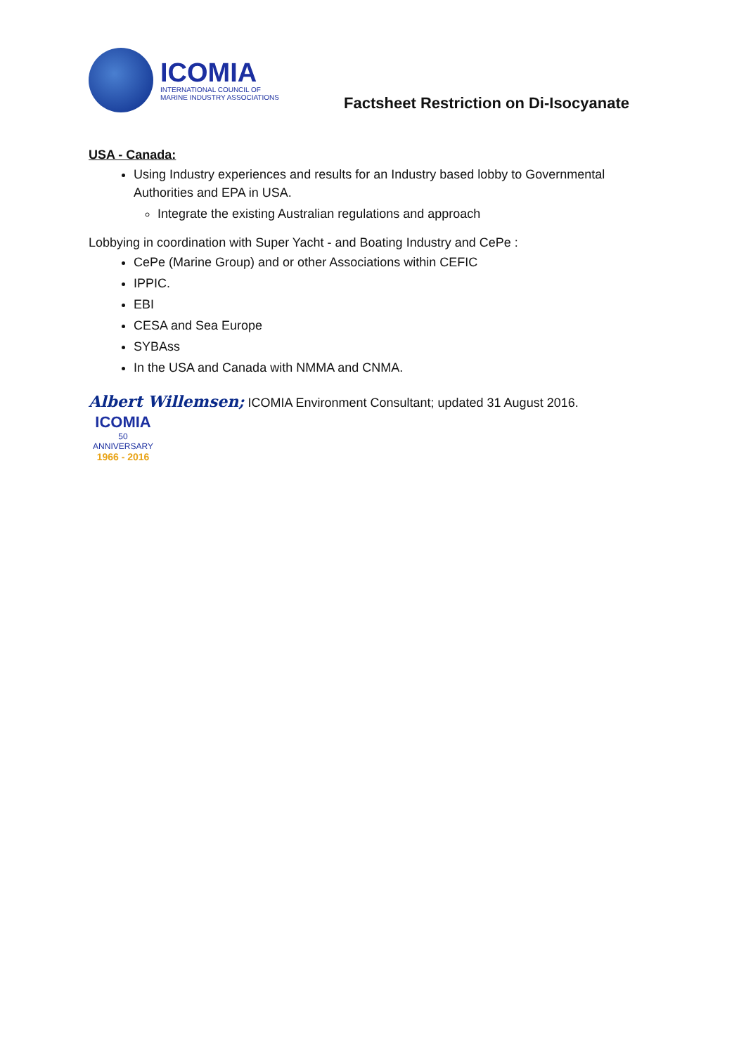ICOMIA
INTERNATIONAL COUNCIL OF
MARINE INDUSTRY ASSOCIATIONS
Factsheet Restriction on Di-Isocyanate
USA - Canada:
Using Industry experiences and results for an Industry based lobby to Governmental Authorities and EPA in USA.
Integrate the existing Australian regulations and approach
Lobbying in coordination with Super Yacht - and Boating Industry and CePe :
CePe (Marine Group) and or other Associations within CEFIC
IPPIC.
EBI
CESA and Sea Europe
SYBAss
In the USA and Canada with NMMA and CNMA.
Albert Willemsen; ICOMIA Environment Consultant; updated 31 August 2016.
ICOMIA
50
ANNIVERSARY
1966 - 2016